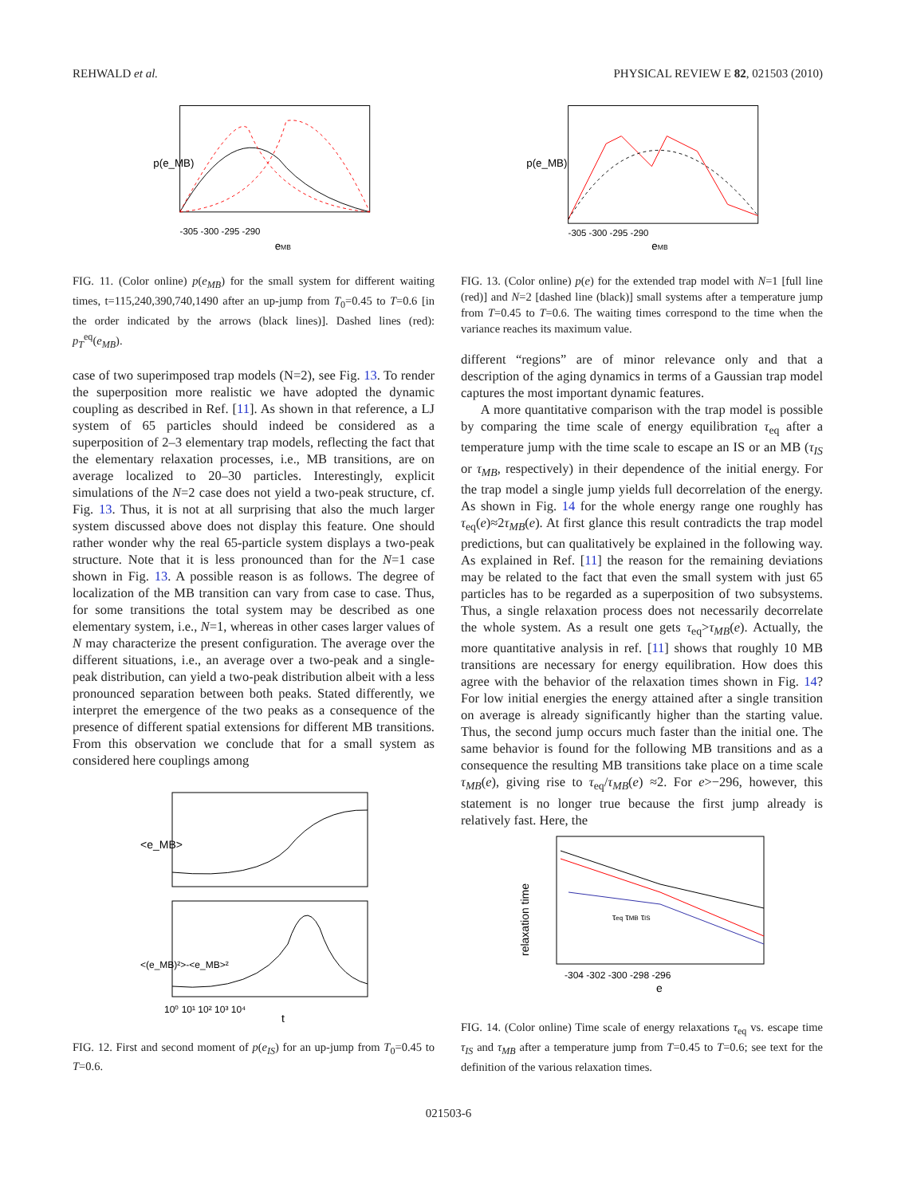REHWALD et al. PHYSICAL REVIEW E 82, 021503 (2010)
p(e_MB)
-305 -300 -295 -290
eMB
FIG. 11. (Color online) p(e<sub>MB</sub>) for the small system for different waiting times, t=115,240,390,740,1490 after an up-jump from T<sub>0</sub>=0.45 to T=0.6 [in the order indicated by the arrows (black lines)]. Dashed lines (red): p<sub>T</sub><sup>eq</sup>(e<sub>MB</sub>).
case of two superimposed trap models (N=2), see Fig. 13. To render the superposition more realistic we have adopted the dynamic coupling as described in Ref. [11]. As shown in that reference, a LJ system of 65 particles should indeed be considered as a superposition of 2–3 elementary trap models, reflecting the fact that the elementary relaxation processes, i.e., MB transitions, are on average localized to 20–30 particles. Interestingly, explicit simulations of the N=2 case does not yield a two-peak structure, cf. Fig. 13. Thus, it is not at all surprising that also the much larger system discussed above does not display this feature. One should rather wonder why the real 65-particle system displays a two-peak structure. Note that it is less pronounced than for the N=1 case shown in Fig. 13. A possible reason is as follows. The degree of localization of the MB transition can vary from case to case. Thus, for some transitions the total system may be described as one elementary system, i.e., N=1, whereas in other cases larger values of N may characterize the present configuration. The average over the different situations, i.e., an average over a two-peak and a single-peak distribution, can yield a two-peak distribution albeit with a less pronounced separation between both peaks. Stated differently, we interpret the emergence of the two peaks as a consequence of the presence of different spatial extensions for different MB transitions. From this observation we conclude that for a small system as considered here couplings among
<e_MB>
<(e_MB)²>-<e_MB>²
10⁰ 10¹ 10² 10³ 10⁴
t
FIG. 12. First and second moment of p(e<sub>IS</sub>) for an up-jump from T<sub>0</sub>=0.45 to T=0.6.
p(e_MB)
-305 -300 -295 -290
eMB
FIG. 13. (Color online) p(e) for the extended trap model with N=1 [full line (red)] and N=2 [dashed line (black)] small systems after a temperature jump from T=0.45 to T=0.6. The waiting times correspond to the time when the variance reaches its maximum value.
different “regions” are of minor relevance only and that a description of the aging dynamics in terms of a Gaussian trap model captures the most important dynamic features.
A more quantitative comparison with the trap model is possible by comparing the time scale of energy equilibration τ<sub>eq</sub> after a temperature jump with the time scale to escape an IS or an MB (τ<sub>IS</sub> or τ<sub>MB</sub>, respectively) in their dependence of the initial energy. For the trap model a single jump yields full decorrelation of the energy. As shown in Fig. 14 for the whole energy range one roughly has τ<sub>eq</sub>(e)≈2τ<sub>MB</sub>(e). At first glance this result contradicts the trap model predictions, but can qualitatively be explained in the following way. As explained in Ref. [11] the reason for the remaining deviations may be related to the fact that even the small system with just 65 particles has to be regarded as a superposition of two subsystems. Thus, a single relaxation process does not necessarily decorrelate the whole system. As a result one gets τ<sub>eq</sub>>τ<sub>MB</sub>(e). Actually, the more quantitative analysis in ref. [11] shows that roughly 10 MB transitions are necessary for energy equilibration. How does this agree with the behavior of the relaxation times shown in Fig. 14? For low initial energies the energy attained after a single transition on average is already significantly higher than the starting value. Thus, the second jump occurs much faster than the initial one. The same behavior is found for the following MB transitions and as a consequence the resulting MB transitions take place on a time scale τ<sub>MB</sub>(e), giving rise to τ<sub>eq</sub>/τ<sub>MB</sub>(e) ≈2. For e>−296, however, this statement is no longer true because the first jump already is relatively fast. Here, the
relaxation time
τeq τMB τIS
-304 -302 -300 -298 -296
e
FIG. 14. (Color online) Time scale of energy relaxations τ<sub>eq</sub> vs. escape time τ<sub>IS</sub> and τ<sub>MB</sub> after a temperature jump from T=0.45 to T=0.6; see text for the definition of the various relaxation times.
021503-6